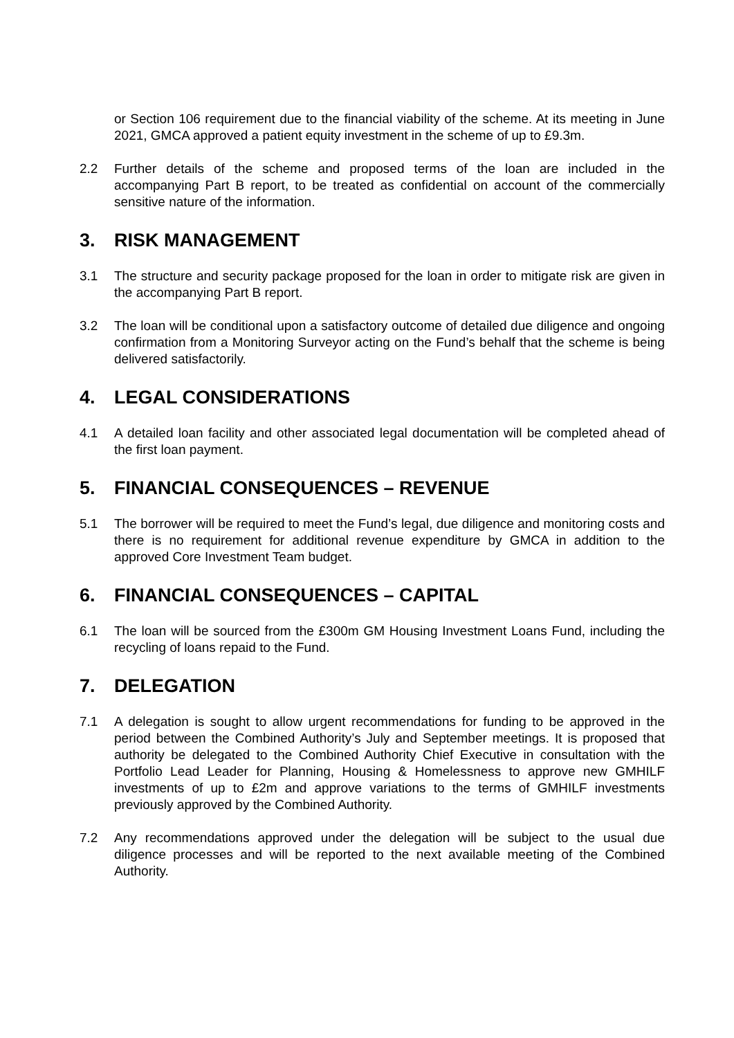or Section 106 requirement due to the financial viability of the scheme. At its meeting in June 2021, GMCA approved a patient equity investment in the scheme of up to £9.3m.
2.2 Further details of the scheme and proposed terms of the loan are included in the accompanying Part B report, to be treated as confidential on account of the commercially sensitive nature of the information.
3. RISK MANAGEMENT
3.1 The structure and security package proposed for the loan in order to mitigate risk are given in the accompanying Part B report.
3.2 The loan will be conditional upon a satisfactory outcome of detailed due diligence and ongoing confirmation from a Monitoring Surveyor acting on the Fund’s behalf that the scheme is being delivered satisfactorily.
4. LEGAL CONSIDERATIONS
4.1 A detailed loan facility and other associated legal documentation will be completed ahead of the first loan payment.
5. FINANCIAL CONSEQUENCES – REVENUE
5.1 The borrower will be required to meet the Fund’s legal, due diligence and monitoring costs and there is no requirement for additional revenue expenditure by GMCA in addition to the approved Core Investment Team budget.
6. FINANCIAL CONSEQUENCES – CAPITAL
6.1 The loan will be sourced from the £300m GM Housing Investment Loans Fund, including the recycling of loans repaid to the Fund.
7. DELEGATION
7.1 A delegation is sought to allow urgent recommendations for funding to be approved in the period between the Combined Authority’s July and September meetings. It is proposed that authority be delegated to the Combined Authority Chief Executive in consultation with the Portfolio Lead Leader for Planning, Housing & Homelessness to approve new GMHILF investments of up to £2m and approve variations to the terms of GMHILF investments previously approved by the Combined Authority.
7.2 Any recommendations approved under the delegation will be subject to the usual due diligence processes and will be reported to the next available meeting of the Combined Authority.